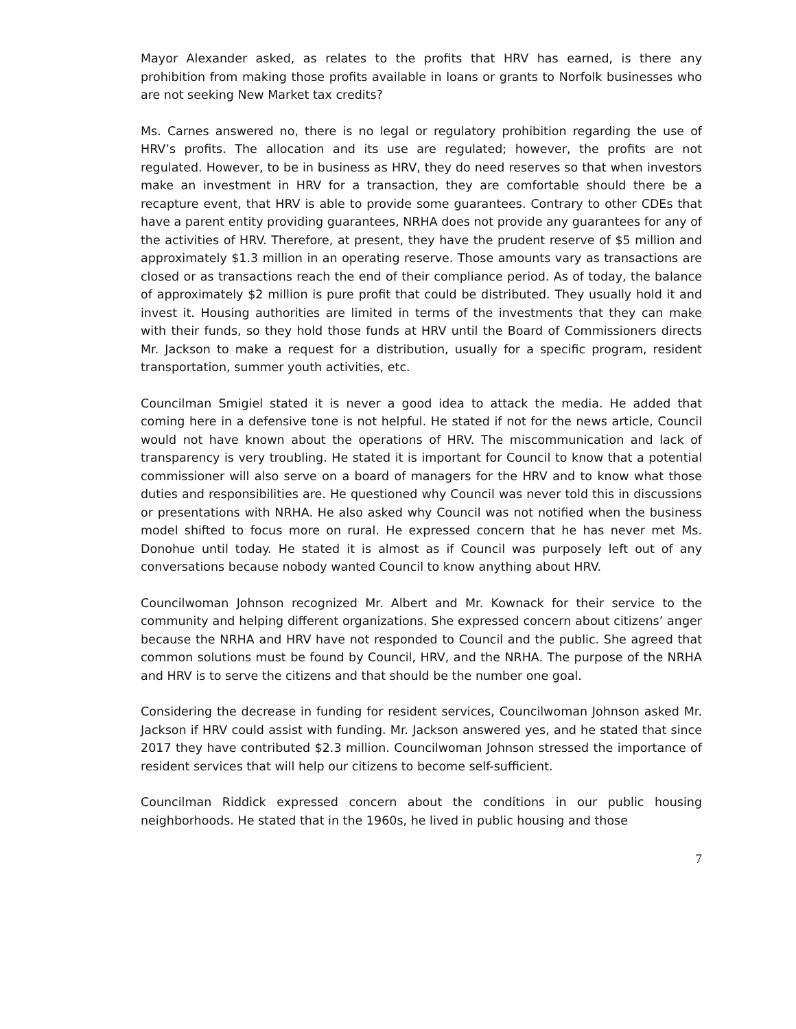Mayor Alexander asked, as relates to the profits that HRV has earned, is there any prohibition from making those profits available in loans or grants to Norfolk businesses who are not seeking New Market tax credits?
Ms. Carnes answered no, there is no legal or regulatory prohibition regarding the use of HRV’s profits. The allocation and its use are regulated; however, the profits are not regulated. However, to be in business as HRV, they do need reserves so that when investors make an investment in HRV for a transaction, they are comfortable should there be a recapture event, that HRV is able to provide some guarantees. Contrary to other CDEs that have a parent entity providing guarantees, NRHA does not provide any guarantees for any of the activities of HRV. Therefore, at present, they have the prudent reserve of $5 million and approximately $1.3 million in an operating reserve. Those amounts vary as transactions are closed or as transactions reach the end of their compliance period. As of today, the balance of approximately $2 million is pure profit that could be distributed. They usually hold it and invest it. Housing authorities are limited in terms of the investments that they can make with their funds, so they hold those funds at HRV until the Board of Commissioners directs Mr. Jackson to make a request for a distribution, usually for a specific program, resident transportation, summer youth activities, etc.
Councilman Smigiel stated it is never a good idea to attack the media. He added that coming here in a defensive tone is not helpful. He stated if not for the news article, Council would not have known about the operations of HRV. The miscommunication and lack of transparency is very troubling. He stated it is important for Council to know that a potential commissioner will also serve on a board of managers for the HRV and to know what those duties and responsibilities are. He questioned why Council was never told this in discussions or presentations with NRHA. He also asked why Council was not notified when the business model shifted to focus more on rural. He expressed concern that he has never met Ms. Donohue until today. He stated it is almost as if Council was purposely left out of any conversations because nobody wanted Council to know anything about HRV.
Councilwoman Johnson recognized Mr. Albert and Mr. Kownack for their service to the community and helping different organizations. She expressed concern about citizens’ anger because the NRHA and HRV have not responded to Council and the public. She agreed that common solutions must be found by Council, HRV, and the NRHA. The purpose of the NRHA and HRV is to serve the citizens and that should be the number one goal.
Considering the decrease in funding for resident services, Councilwoman Johnson asked Mr. Jackson if HRV could assist with funding. Mr. Jackson answered yes, and he stated that since 2017 they have contributed $2.3 million. Councilwoman Johnson stressed the importance of resident services that will help our citizens to become self-sufficient.
Councilman Riddick expressed concern about the conditions in our public housing neighborhoods. He stated that in the 1960s, he lived in public housing and those
7